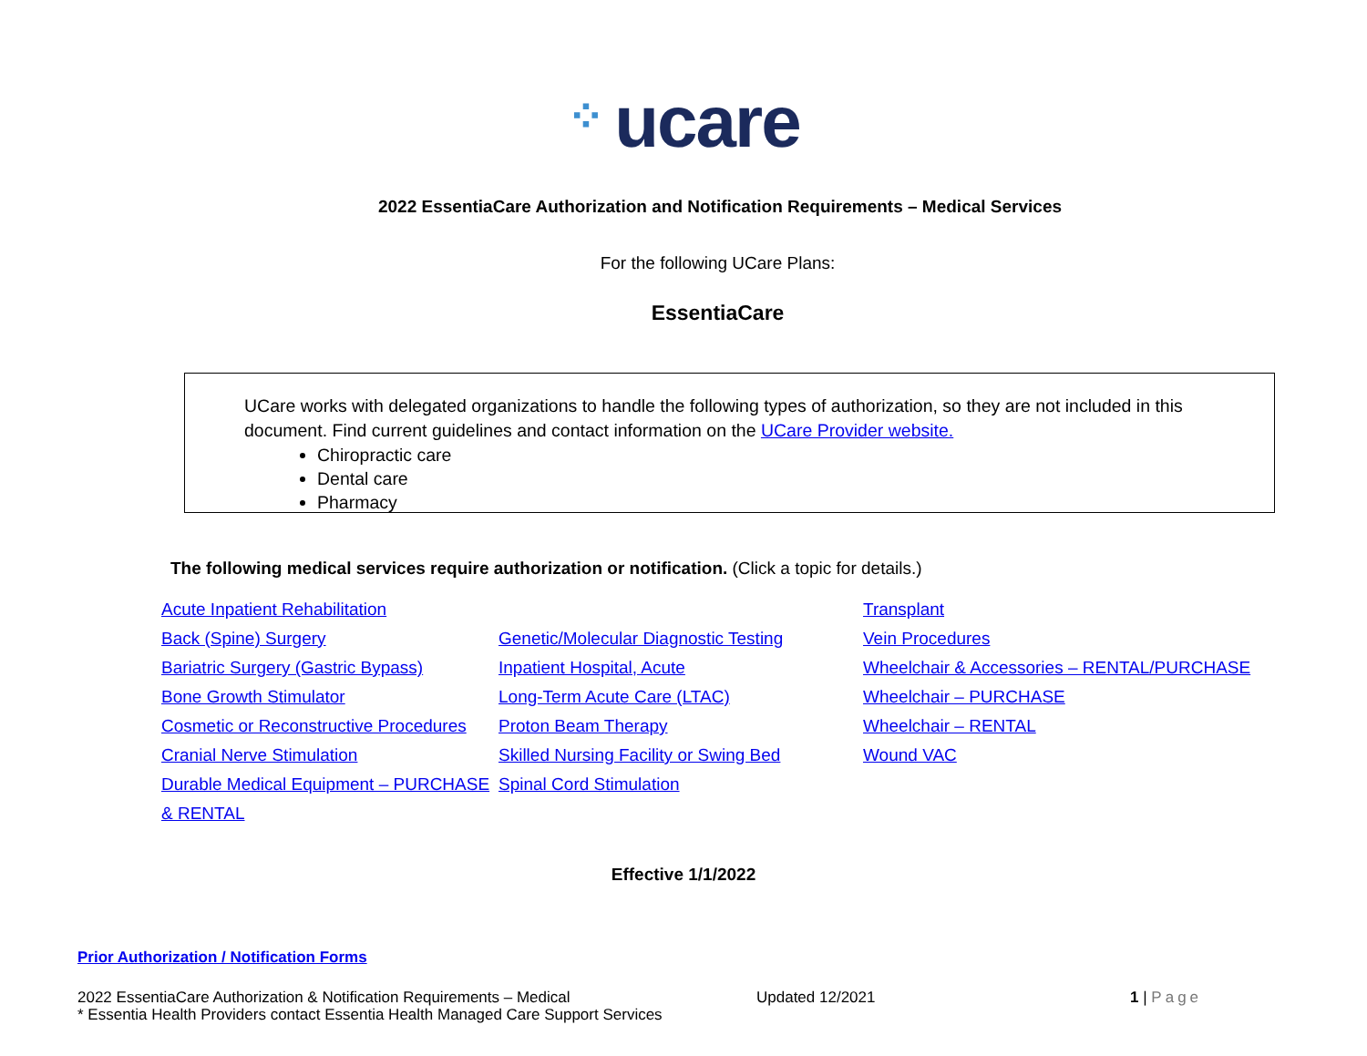⁘ ucare
2022 EssentiaCare Authorization and Notification Requirements – Medical Services
For the following UCare Plans:
EssentiaCare
UCare works with delegated organizations to handle the following types of authorization, so they are not included in this document. Find current guidelines and contact information on the UCare Provider website.
Chiropractic care
Dental care
Pharmacy
The following medical services require authorization or notification. (Click a topic for details.)
Acute Inpatient Rehabilitation
Back (Spine) Surgery
Bariatric Surgery (Gastric Bypass)
Bone Growth Stimulator
Cosmetic or Reconstructive Procedures
Cranial Nerve Stimulation
Durable Medical Equipment – PURCHASE & RENTAL
Genetic/Molecular Diagnostic Testing
Inpatient Hospital, Acute
Long-Term Acute Care (LTAC)
Proton Beam Therapy
Skilled Nursing Facility or Swing Bed
Spinal Cord Stimulation
Transplant
Vein Procedures
Wheelchair & Accessories – RENTAL/PURCHASE
Wheelchair – PURCHASE
Wheelchair – RENTAL
Wound VAC
Effective 1/1/2022
Prior Authorization / Notification Forms
2022 EssentiaCare Authorization & Notification Requirements – Medical
* Essentia Health Providers contact Essentia Health Managed Care Support Services
Updated 12/2021 1 | Page